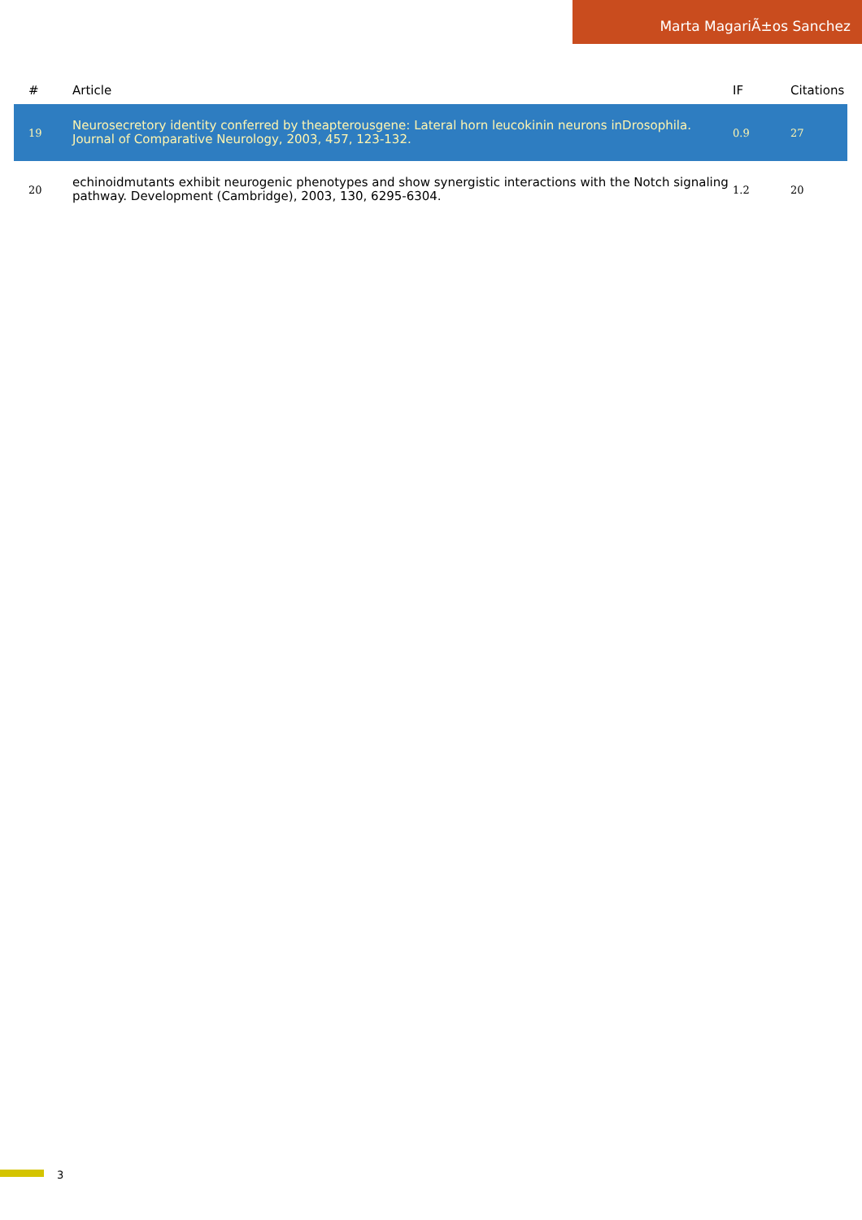Marta MagariÃ±os Sanchez
| # | Article | IF | Citations |
| --- | --- | --- | --- |
| 19 | Neurosecretory identity conferred by theapterousgene: Lateral horn leucokinin neurons inDrosophila. Journal of Comparative Neurology, 2003, 457, 123-132. | 0.9 | 27 |
| 20 | echinoidmutants exhibit neurogenic phenotypes and show synergistic interactions with the Notch signaling pathway. Development (Cambridge), 2003, 130, 6295-6304. | 1.2 | 20 |
3